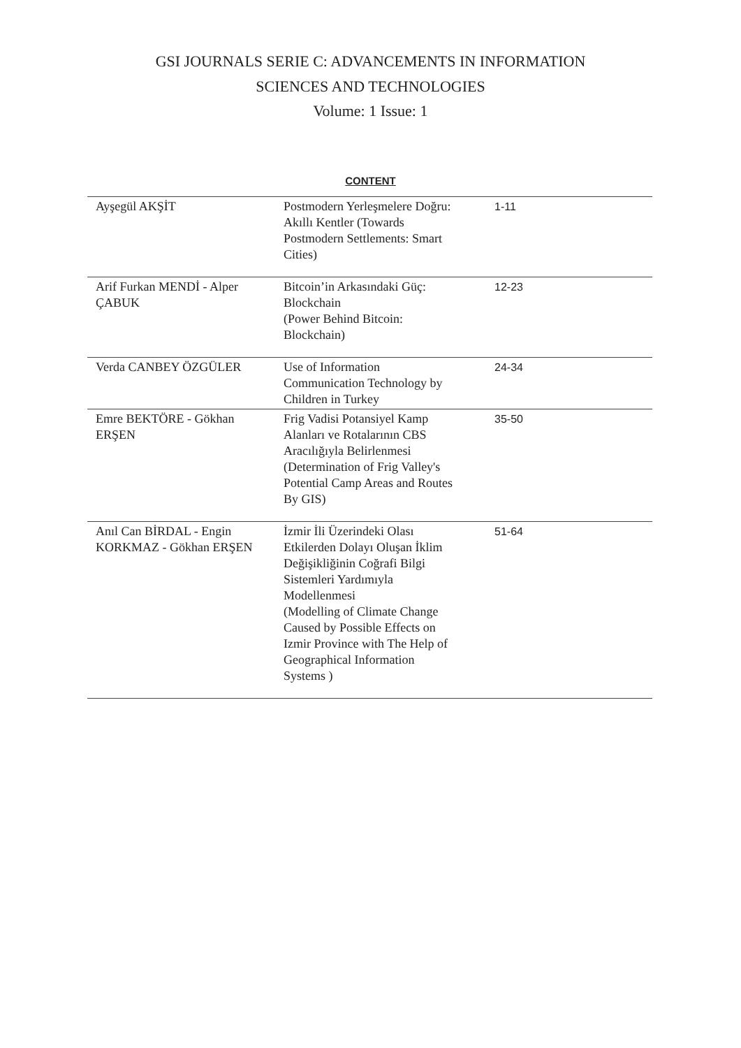GSI JOURNALS SERIE C: ADVANCEMENTS IN INFORMATION
SCIENCES AND TECHNOLOGIES
Volume: 1 Issue: 1
CONTENT
| Ayşegül AKŞİT | Postmodern Yerleşmelere Doğru: Akıllı Kentler (Towards Postmodern Settlements: Smart Cities) | 1-11 |
| Arif Furkan MENDİ - Alper ÇABUK | Bitcoin’in Arkasındaki Güç: Blockchain (Power Behind Bitcoin: Blockchain) | 12-23 |
| Verda CANBEY ÖZGÜLER | Use of Information Communication Technology by Children in Turkey | 24-34 |
| Emre BEKTÖRE - Gökhan ERŞEN | Frig Vadisi Potansiyel Kamp Alanları ve Rotalarının CBS Aracılığıyla Belirlenmesi (Determination of Frig Valley's Potential Camp Areas and Routes By GIS) | 35-50 |
| Anıl Can BİRDAL - Engin KORKMAZ - Gökhan ERŞEN | İzmir İli Üzerindeki Olası Etkilerden Dolayı Oluşan İklim Değişikliğinin Coğrafi Bilgi Sistemleri Yardımıyla Modellenmesi (Modelling of Climate Change Caused by Possible Effects on Izmir Province with The Help of Geographical Information Systems ) | 51-64 |